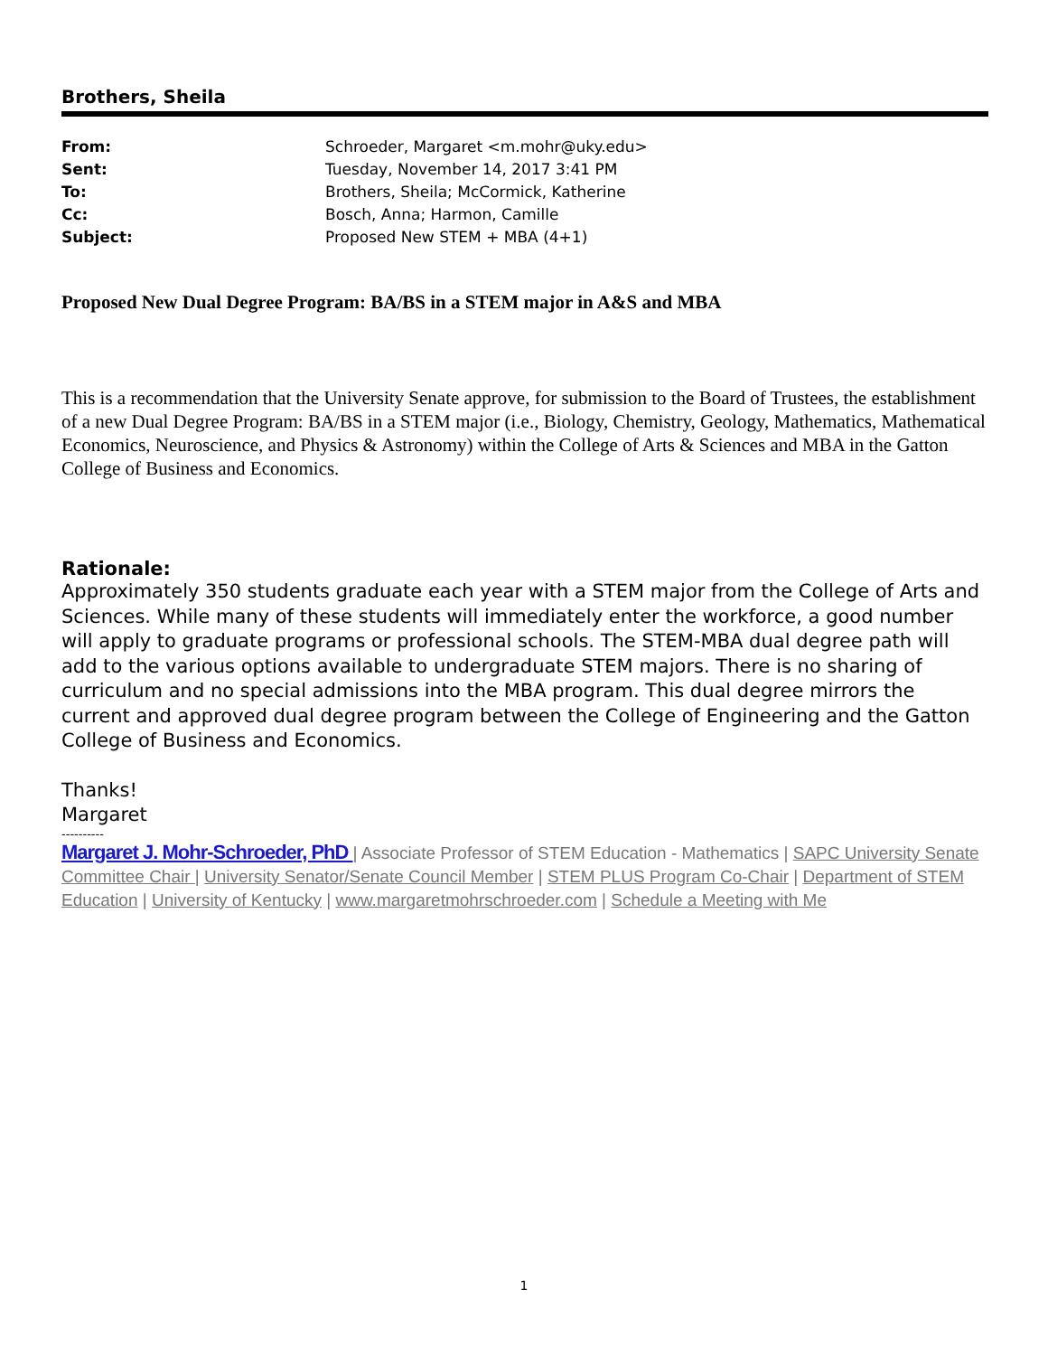Brothers, Sheila
| From: | Schroeder, Margaret <m.mohr@uky.edu> |
| Sent: | Tuesday, November 14, 2017 3:41 PM |
| To: | Brothers, Sheila; McCormick, Katherine |
| Cc: | Bosch, Anna; Harmon, Camille |
| Subject: | Proposed New STEM + MBA (4+1) |
Proposed New Dual Degree Program: BA/BS in a STEM major in A&S and MBA
This is a recommendation that the University Senate approve, for submission to the Board of Trustees, the establishment of a new Dual Degree Program: BA/BS in a STEM major (i.e., Biology, Chemistry, Geology, Mathematics, Mathematical Economics, Neuroscience, and Physics & Astronomy) within the College of Arts & Sciences and MBA in the Gatton College of Business and Economics.
Rationale:
Approximately 350 students graduate each year with a STEM major from the College of Arts and Sciences. While many of these students will immediately enter the workforce, a good number will apply to graduate programs or professional schools. The STEM-MBA dual degree path will add to the various options available to undergraduate STEM majors. There is no sharing of curriculum and no special admissions into the MBA program. This dual degree mirrors the current and approved dual degree program between the College of Engineering and the Gatton College of Business and Economics.
Thanks!
Margaret
----------
Margaret J. Mohr-Schroeder, PhD | Associate Professor of STEM Education - Mathematics | SAPC University Senate Committee Chair | University Senator/Senate Council Member | STEM PLUS Program Co-Chair | Department of STEM Education | University of Kentucky | www.margaretmohrschroeder.com | Schedule a Meeting with Me
1